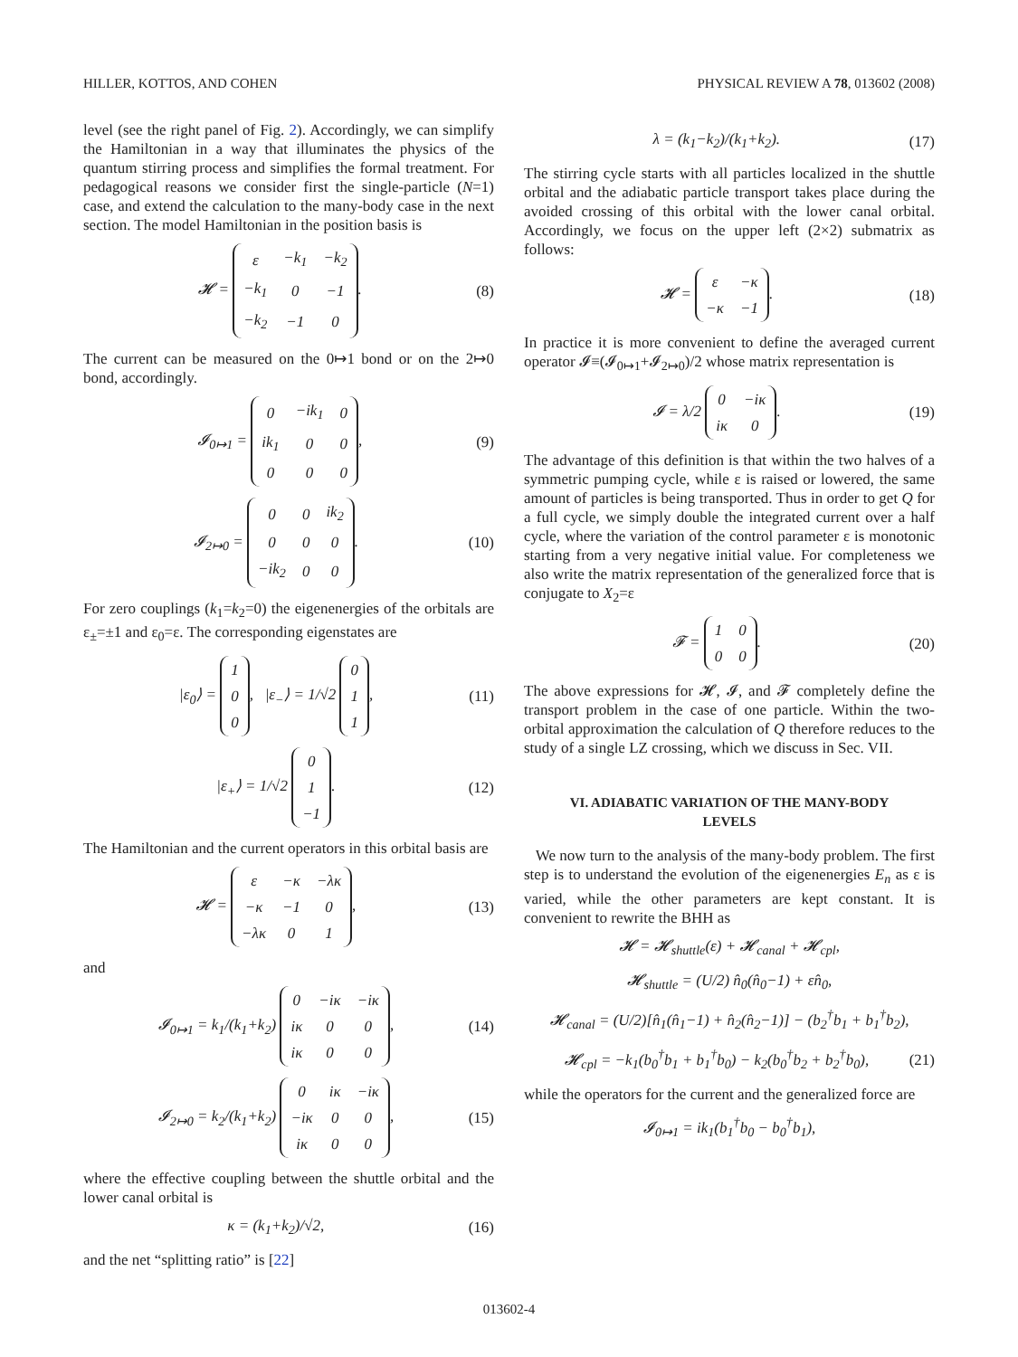HILLER, KOTTOS, AND COHEN PHYSICAL REVIEW A 78, 013602 (2008)
level (see the right panel of Fig. 2). Accordingly, we can simplify the Hamiltonian in a way that illuminates the physics of the quantum stirring process and simplifies the formal treatment. For pedagogical reasons we consider first the single-particle (N=1) case, and extend the calculation to the many-body case in the next section. The model Hamiltonian in the position basis is
𝓗 =
| ε | −k<sub>1</sub> | −k<sub>2</sub> |
| −k<sub>1</sub> | 0 | −1 |
| −k<sub>2</sub> | −1 | 0 |
. (8)
The current can be measured on the 0↦1 bond or on the 2↦0 bond, accordingly.
𝓘<sub>0↦1</sub> =
| 0 | −ik<sub>1</sub> | 0 |
| ik<sub>1</sub> | 0 | 0 |
| 0 | 0 | 0 |
, (9)
𝓘<sub>2↦0</sub> =
| 0 | 0 | ik<sub>2</sub> |
| 0 | 0 | 0 |
| −ik<sub>2</sub> | 0 | 0 |
. (10)
For zero couplings (k<sub>1</sub>=k<sub>2</sub>=0) the eigenenergies of the orbitals are ε<sub>±</sub>=±1 and ε<sub>0</sub>=ε. The corresponding eigenstates are
|ε<sub>0</sub>⟩ =
| 1 |
| 0 |
| 0 |
, |ε<sub>−</sub>⟩ = 1/√2
| 0 |
| 1 |
| 1 |
, (11)
|ε<sub>+</sub>⟩ = 1/√2
| 0 |
| 1 |
| −1 |
. (12)
The Hamiltonian and the current operators in this orbital basis are
𝓗 =
| ε | −κ | −λκ |
| −κ | −1 | 0 |
| −λκ | 0 | 1 |
, (13)
and
𝓘<sub>0↦1</sub> = k<sub>1</sub>/(k<sub>1</sub>+k<sub>2</sub>)
| 0 | −iκ | −iκ |
| iκ | 0 | 0 |
| iκ | 0 | 0 |
, (14)
𝓘<sub>2↦0</sub> = k<sub>2</sub>/(k<sub>1</sub>+k<sub>2</sub>)
| 0 | iκ | −iκ |
| −iκ | 0 | 0 |
| iκ | 0 | 0 |
, (15)
where the effective coupling between the shuttle orbital and the lower canal orbital is
κ = (k<sub>1</sub>+k<sub>2</sub>)/√2, (16)
and the net “splitting ratio” is [22]
λ = (k<sub>1</sub>−k<sub>2</sub>)/(k<sub>1</sub>+k<sub>2</sub>). (17)
The stirring cycle starts with all particles localized in the shuttle orbital and the adiabatic particle transport takes place during the avoided crossing of this orbital with the lower canal orbital. Accordingly, we focus on the upper left (2×2) submatrix as follows:
𝓗 =
| ε | −κ |
| −κ | −1 |
. (18)
In practice it is more convenient to define the averaged current operator 𝓘≡(𝓘<sub>0↦1</sub>+𝓘<sub>2↦0</sub>)/2 whose matrix representation is
𝓘 = λ/2
| 0 | −iκ |
| iκ | 0 |
. (19)
The advantage of this definition is that within the two halves of a symmetric pumping cycle, while ε is raised or lowered, the same amount of particles is being transported. Thus in order to get Q for a full cycle, we simply double the integrated current over a half cycle, where the variation of the control parameter ε is monotonic starting from a very negative initial value. For completeness we also write the matrix representation of the generalized force that is conjugate to X<sub>2</sub>=ε
𝓕 =
| 1 | 0 |
| 0 | 0 |
. (20)
The above expressions for 𝓗, 𝓘, and 𝓕 completely define the transport problem in the case of one particle. Within the two-orbital approximation the calculation of Q therefore reduces to the study of a single LZ crossing, which we discuss in Sec. VII.
VI. ADIABATIC VARIATION OF THE MANY-BODY LEVELS
We now turn to the analysis of the many-body problem. The first step is to understand the evolution of the eigenenergies E<sub>n</sub> as ε is varied, while the other parameters are kept constant. It is convenient to rewrite the BHH as
𝓗 = 𝓗<sub>shuttle</sub>(ε) + 𝓗<sub>canal</sub> + 𝓗<sub>cpl</sub>,
𝓗<sub>shuttle</sub> = (U/2) n̂<sub>0</sub>(n̂<sub>0</sub>−1) + εn̂<sub>0</sub>,
𝓗<sub>canal</sub> = (U/2)[n̂<sub>1</sub>(n̂<sub>1</sub>−1) + n̂<sub>2</sub>(n̂<sub>2</sub>−1)] − (b<sub>2</sub><sup>†</sup>b<sub>1</sub> + b<sub>1</sub><sup>†</sup>b<sub>2</sub>),
𝓗<sub>cpl</sub> = −k<sub>1</sub>(b<sub>0</sub><sup>†</sup>b<sub>1</sub> + b<sub>1</sub><sup>†</sup>b<sub>0</sub>) − k<sub>2</sub>(b<sub>0</sub><sup>†</sup>b<sub>2</sub> + b<sub>2</sub><sup>†</sup>b<sub>0</sub>), (21)
while the operators for the current and the generalized force are
𝓘<sub>0↦1</sub> = ik<sub>1</sub>(b<sub>1</sub><sup>†</sup>b<sub>0</sub> − b<sub>0</sub><sup>†</sup>b<sub>1</sub>),
013602-4